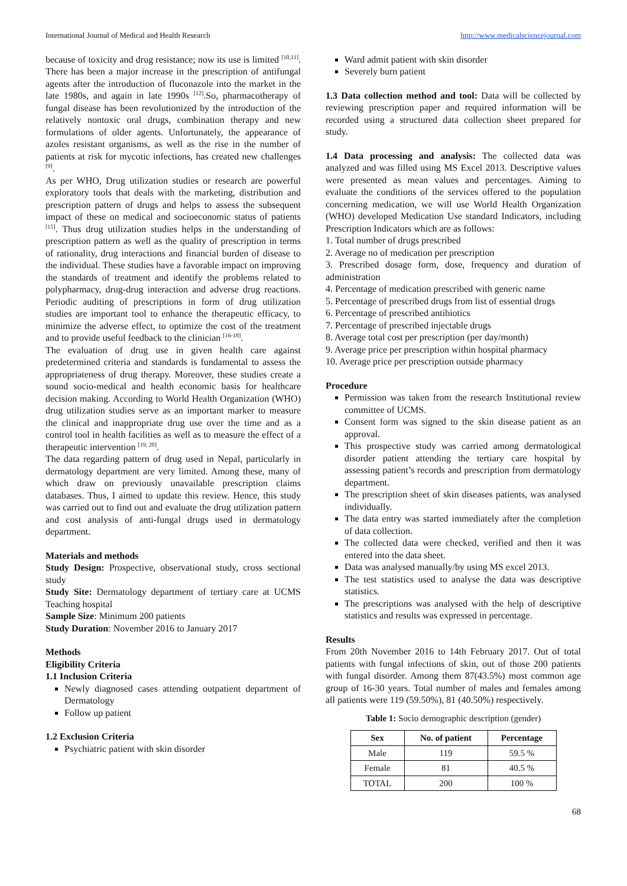International Journal of Medical and Health Research http://www.medicalsciencejournal.com
because of toxicity and drug resistance; now its use is limited <sup>[10,11]</sup>. There has been a major increase in the prescription of antifungal agents after the introduction of fluconazole into the market in the late 1980s, and again in late 1990s <sup>[12]</sup>.So, pharmacotherapy of fungal disease has been revolutionized by the introduction of the relatively nontoxic oral drugs, combination therapy and new formulations of older agents. Unfortunately, the appearance of azoles resistant organisms, as well as the rise in the number of patients at risk for mycotic infections, has created new challenges <sup>[9]</sup>.
As per WHO, Drug utilization studies or research are powerful exploratory tools that deals with the marketing, distribution and prescription pattern of drugs and helps to assess the subsequent impact of these on medical and socioeconomic status of patients <sup>[15]</sup>. Thus drug utilization studies helps in the understanding of prescription pattern as well as the quality of prescription in terms of rationality, drug interactions and financial burden of disease to the individual. These studies have a favorable impact on improving the standards of treatment and identify the problems related to polypharmacy, drug-drug interaction and adverse drug reactions. Periodic auditing of prescriptions in form of drug utilization studies are important tool to enhance the therapeutic efficacy, to minimize the adverse effect, to optimize the cost of the treatment and to provide useful feedback to the clinician <sup>[16-18]</sup>.
The evaluation of drug use in given health care against predetermined criteria and standards is fundamental to assess the appropriateness of drug therapy. Moreover, these studies create a sound socio-medical and health economic basis for healthcare decision making. According to World Health Organization (WHO) drug utilization studies serve as an important marker to measure the clinical and inappropriate drug use over the time and as a control tool in health facilities as well as to measure the effect of a therapeutic intervention <sup>[19, 20]</sup>.
The data regarding pattern of drug used in Nepal, particularly in dermatology department are very limited. Among these, many of which draw on previously unavailable prescription claims databases. Thus, I aimed to update this review. Hence, this study was carried out to find out and evaluate the drug utilization pattern and cost analysis of anti-fungal drugs used in dermatology department.
Materials and methods
Study Design: Prospective, observational study, cross sectional study
Study Site: Dermatology department of tertiary care at UCMS Teaching hospital
Sample Size: Minimum 200 patients
Study Duration: November 2016 to January 2017
Methods
Eligibility Criteria
1.1 Inclusion Criteria
Newly diagnosed cases attending outpatient department of Dermatology
Follow up patient
1.2 Exclusion Criteria
Psychiatric patient with skin disorder
Ward admit patient with skin disorder
Severely burn patient
1.3 Data collection method and tool: Data will be collected by reviewing prescription paper and required information will be recorded using a structured data collection sheet prepared for study.
1.4 Data processing and analysis: The collected data was analyzed and was filled using MS Excel 2013. Descriptive values were presented as mean values and percentages. Aiming to evaluate the conditions of the services offered to the population concerning medication, we will use World Health Organization (WHO) developed Medication Use standard Indicators, including Prescription Indicators which are as follows:
1. Total number of drugs prescribed
2. Average no of medication per prescription
3. Prescribed dosage form, dose, frequency and duration of administration
4. Percentage of medication prescribed with generic name
5. Percentage of prescribed drugs from list of essential drugs
6. Percentage of prescribed antibiotics
7. Percentage of prescribed injectable drugs
8. Average total cost per prescription (per day/month)
9. Average price per prescription within hospital pharmacy
10. Average price per prescription outside pharmacy
Procedure
Permission was taken from the research Institutional review committee of UCMS.
Consent form was signed to the skin disease patient as an approval.
This prospective study was carried among dermatological disorder patient attending the tertiary care hospital by assessing patient’s records and prescription from dermatology department.
The prescription sheet of skin diseases patients, was analysed individually.
The data entry was started immediately after the completion of data collection.
The collected data were checked, verified and then it was entered into the data sheet.
Data was analysed manually/by using MS excel 2013.
The test statistics used to analyse the data was descriptive statistics.
The prescriptions was analysed with the help of descriptive statistics and results was expressed in percentage.
Results
From 20th November 2016 to 14th February 2017. Out of total patients with fungal infections of skin, out of those 200 patients with fungal disorder. Among them 87(43.5%) most common age group of 16-30 years. Total number of males and females among all patients were 119 (59.50%), 81 (40.50%) respectively.
Table 1: Socio demographic description (gender)
| Sex | No. of patient | Percentage |
| --- | --- | --- |
| Male | 119 | 59.5 % |
| Female | 81 | 40.5 % |
| TOTAL | 200 | 100 % |
68